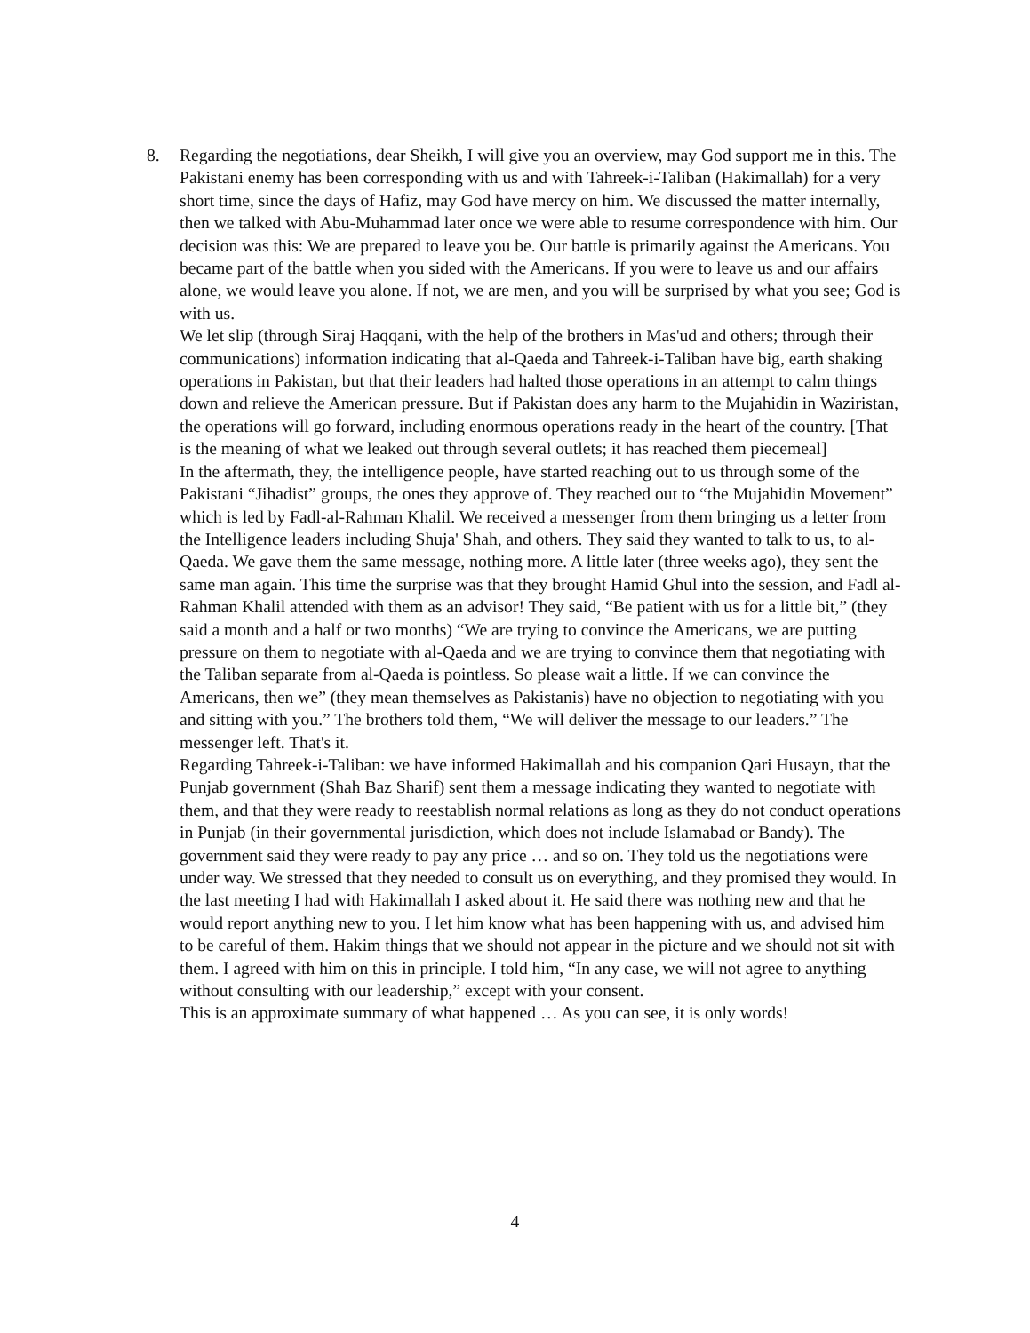8. Regarding the negotiations, dear Sheikh, I will give you an overview, may God support me in this. The Pakistani enemy has been corresponding with us and with Tahreek-i-Taliban (Hakimallah) for a very short time, since the days of Hafiz, may God have mercy on him. We discussed the matter internally, then we talked with Abu-Muhammad later once we were able to resume correspondence with him. Our decision was this: We are prepared to leave you be. Our battle is primarily against the Americans. You became part of the battle when you sided with the Americans. If you were to leave us and our affairs alone, we would leave you alone. If not, we are men, and you will be surprised by what you see; God is with us.
We let slip (through Siraj Haqqani, with the help of the brothers in Mas'ud and others; through their communications) information indicating that al-Qaeda and Tahreek-i-Taliban have big, earth shaking operations in Pakistan, but that their leaders had halted those operations in an attempt to calm things down and relieve the American pressure. But if Pakistan does any harm to the Mujahidin in Waziristan, the operations will go forward, including enormous operations ready in the heart of the country. [That is the meaning of what we leaked out through several outlets; it has reached them piecemeal]
In the aftermath, they, the intelligence people, have started reaching out to us through some of the Pakistani “Jihadist” groups, the ones they approve of. They reached out to “the Mujahidin Movement” which is led by Fadl-al-Rahman Khalil. We received a messenger from them bringing us a letter from the Intelligence leaders including Shuja' Shah, and others. They said they wanted to talk to us, to al-Qaeda. We gave them the same message, nothing more. A little later (three weeks ago), they sent the same man again. This time the surprise was that they brought Hamid Ghul into the session, and Fadl al-Rahman Khalil attended with them as an advisor! They said, “Be patient with us for a little bit,” (they said a month and a half or two months) “We are trying to convince the Americans, we are putting pressure on them to negotiate with al-Qaeda and we are trying to convince them that negotiating with the Taliban separate from al-Qaeda is pointless. So please wait a little. If we can convince the Americans, then we” (they mean themselves as Pakistanis) have no objection to negotiating with you and sitting with you.” The brothers told them, “We will deliver the message to our leaders.” The messenger left. That's it.
Regarding Tahreek-i-Taliban: we have informed Hakimallah and his companion Qari Husayn, that the Punjab government (Shah Baz Sharif) sent them a message indicating they wanted to negotiate with them, and that they were ready to reestablish normal relations as long as they do not conduct operations in Punjab (in their governmental jurisdiction, which does not include Islamabad or Bandy). The government said they were ready to pay any price … and so on. They told us the negotiations were under way. We stressed that they needed to consult us on everything, and they promised they would. In the last meeting I had with Hakimallah I asked about it. He said there was nothing new and that he would report anything new to you. I let him know what has been happening with us, and advised him to be careful of them. Hakim things that we should not appear in the picture and we should not sit with them. I agreed with him on this in principle. I told him, “In any case, we will not agree to anything without consulting with our leadership,” except with your consent.
This is an approximate summary of what happened … As you can see, it is only words!
4